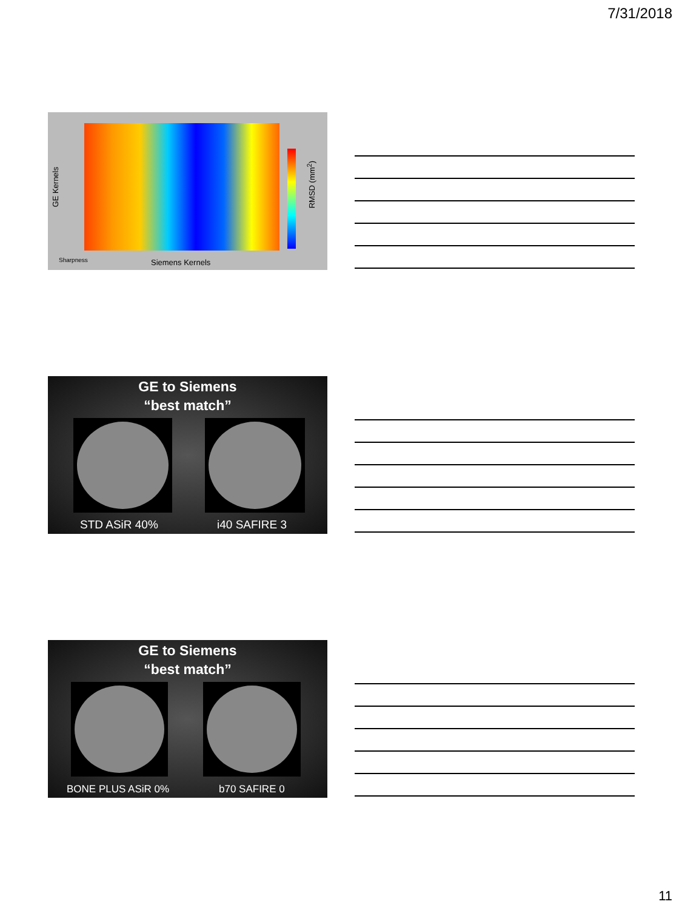7/31/2018
GE Kernels
RMSD (mm<sup>2</sup>)
Sharpness Siemens Kernels
GE to Siemens
“best match”
STD ASiR 40% i40 SAFIRE 3
GE to Siemens
“best match”
BONE PLUS ASiR 0% b70 SAFIRE 0
11